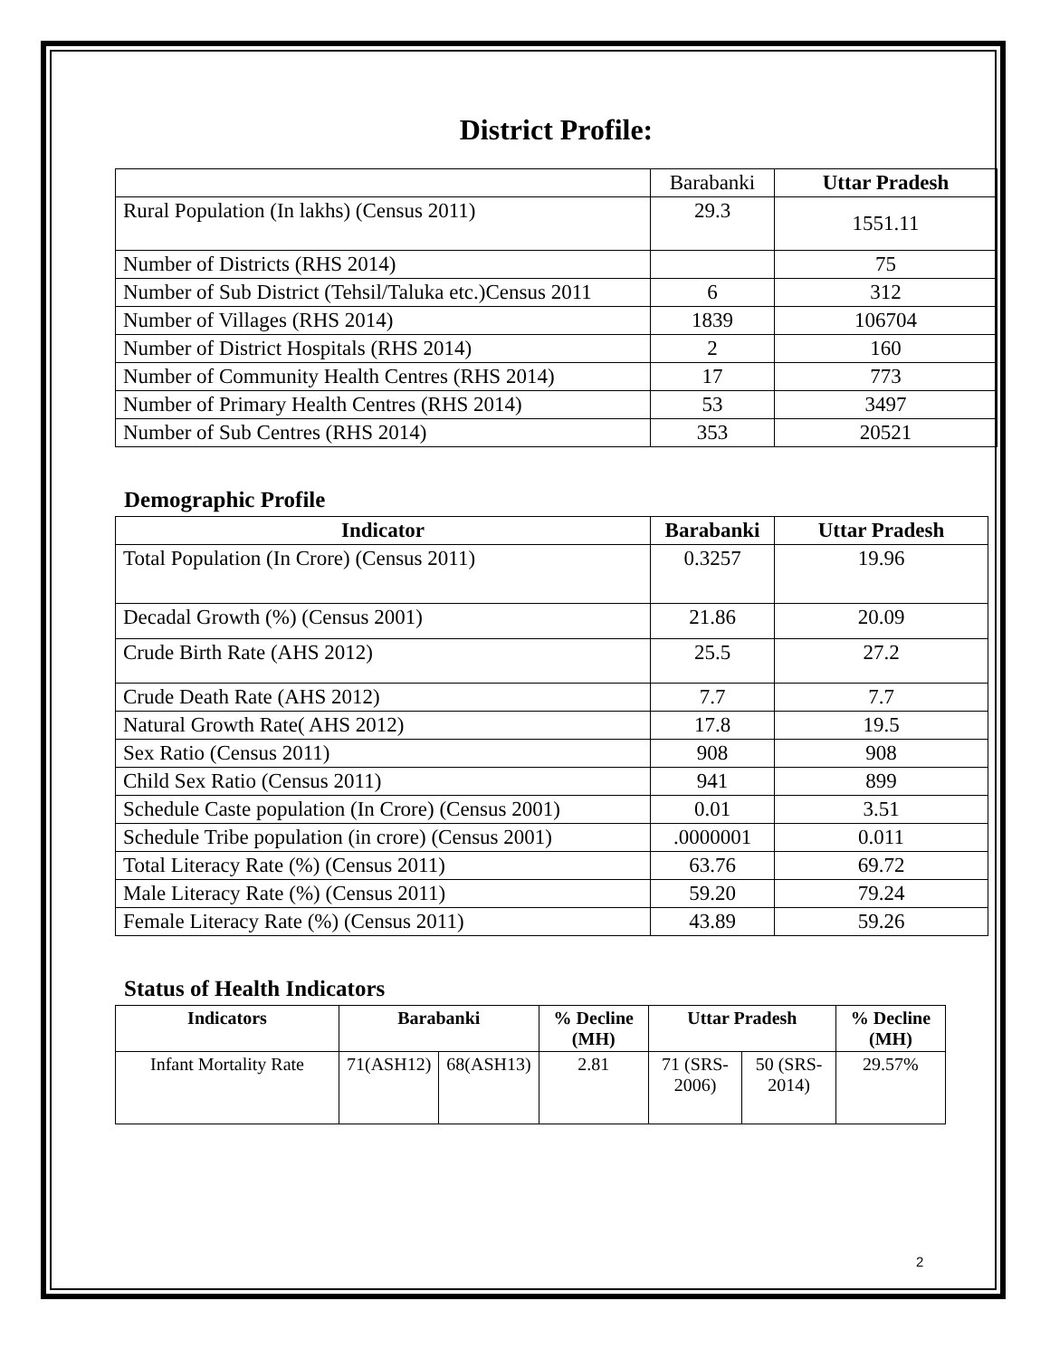District Profile:
| | Barabanki | Uttar Pradesh |
| Rural Population (In lakhs) (Census 2011) | 29.3 | 1551.11 |
| Number of Districts (RHS 2014) | | 75 |
| Number of Sub District (Tehsil/Taluka etc.)Census 2011 | 6 | 312 |
| Number of Villages (RHS 2014) | 1839 | 106704 |
| Number of District Hospitals (RHS 2014) | 2 | 160 |
| Number of Community Health Centres (RHS 2014) | 17 | 773 |
| Number of Primary Health Centres (RHS 2014) | 53 | 3497 |
| Number of Sub Centres (RHS 2014) | 353 | 20521 |
Demographic Profile
| Indicator | Barabanki | Uttar Pradesh |
| --- | --- | --- |
| Total Population (In Crore) (Census 2011) | 0.3257 | 19.96 |
| Decadal Growth (%) (Census 2001) | 21.86 | 20.09 |
| Crude Birth Rate (AHS 2012) | 25.5 | 27.2 |
| Crude Death Rate (AHS 2012) | 7.7 | 7.7 |
| Natural Growth Rate( AHS 2012) | 17.8 | 19.5 |
| Sex Ratio (Census 2011) | 908 | 908 |
| Child Sex Ratio (Census 2011) | 941 | 899 |
| Schedule Caste population (In Crore) (Census 2001) | 0.01 | 3.51 |
| Schedule Tribe population (in crore) (Census 2001) | .0000001 | 0.011 |
| Total Literacy Rate (%) (Census 2011) | 63.76 | 69.72 |
| Male Literacy Rate (%) (Census 2011) | 59.20 | 79.24 |
| Female Literacy Rate (%) (Census 2011) | 43.89 | 59.26 |
Status of Health Indicators
| Indicators | Barabanki | | % Decline (MH) | Uttar Pradesh | | % Decline (MH) |
| --- | --- | --- | --- | --- | --- | --- |
| Infant Mortality Rate | 71(ASH12) | 68(ASH13) | 2.81 | 71 (SRS-2006) | 50 (SRS-2014) | 29.57% |
2